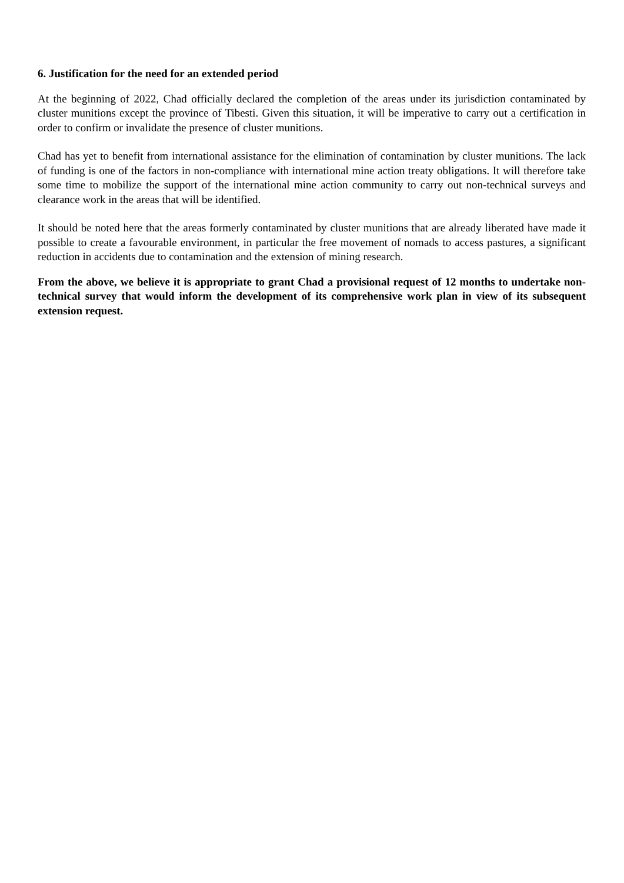6. Justification for the need for an extended period
At the beginning of 2022, Chad officially declared the completion of the areas under its jurisdiction contaminated by cluster munitions except the province of Tibesti. Given this situation, it will be imperative to carry out a certification in order to confirm or invalidate the presence of cluster munitions.
Chad has yet to benefit from international assistance for the elimination of contamination by cluster munitions. The lack of funding is one of the factors in non-compliance with international mine action treaty obligations. It will therefore take some time to mobilize the support of the international mine action community to carry out non-technical surveys and clearance work in the areas that will be identified.
It should be noted here that the areas formerly contaminated by cluster munitions that are already liberated have made it possible to create a favourable environment, in particular the free movement of nomads to access pastures, a significant reduction in accidents due to contamination and the extension of mining research.
From the above, we believe it is appropriate to grant Chad a provisional request of 12 months to undertake non-technical survey that would inform the development of its comprehensive work plan in view of its subsequent extension request.